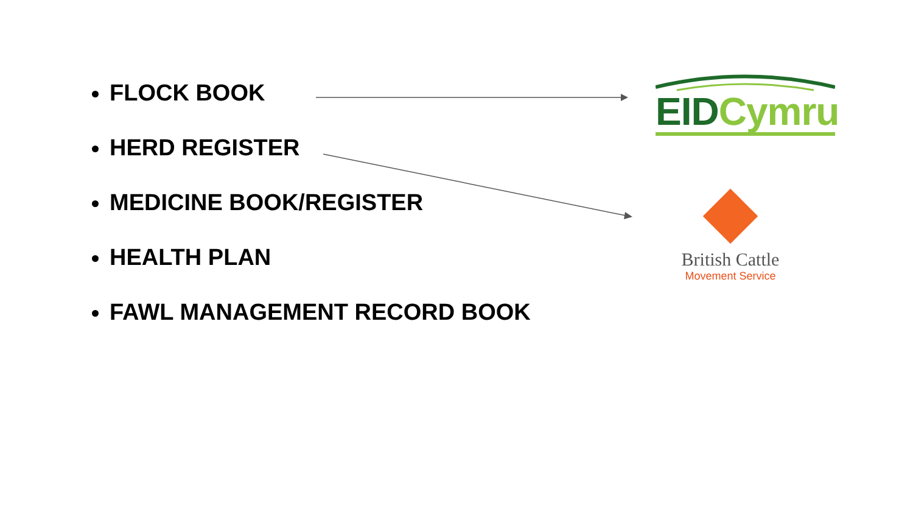FLOCK BOOK
HERD REGISTER
MEDICINE BOOK/REGISTER
HEALTH PLAN
FAWL MANAGEMENT RECORD BOOK
EID Cymru
British Cattle
Movement Service